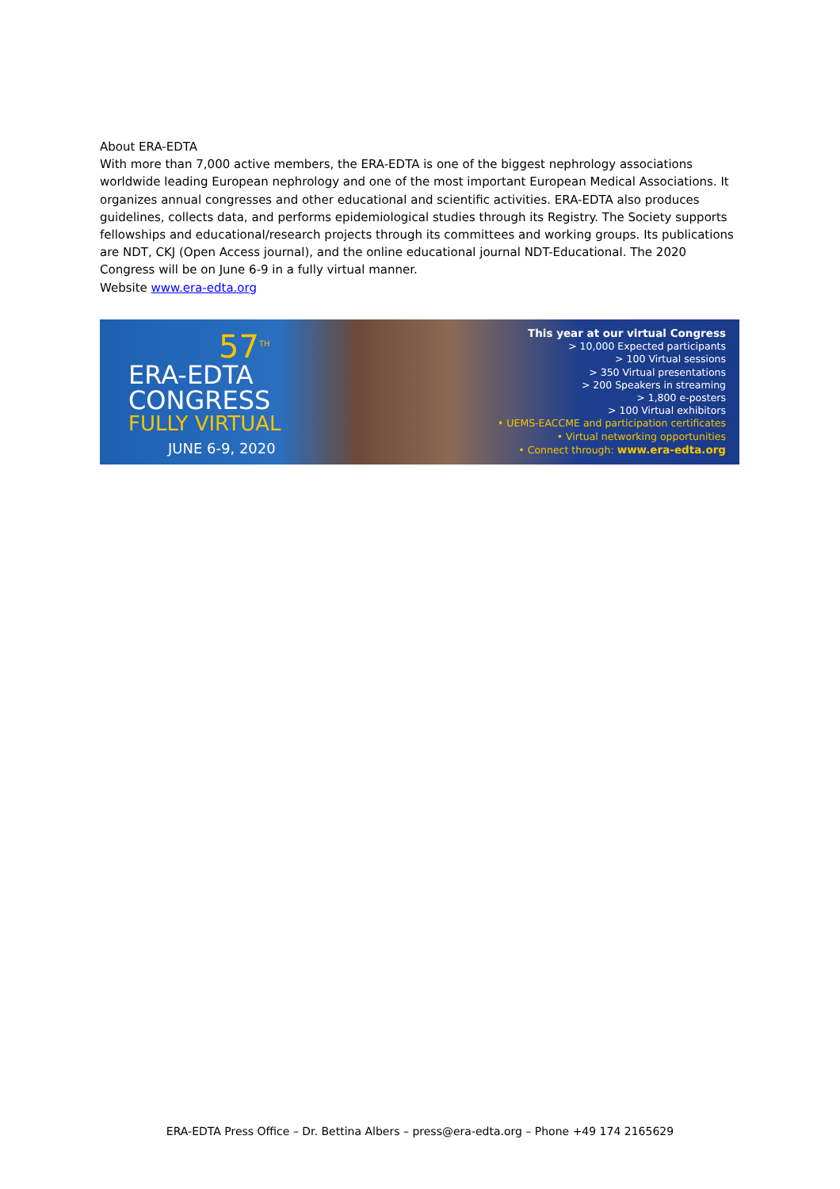About ERA-EDTA
With more than 7,000 active members, the ERA-EDTA is one of the biggest nephrology associations worldwide leading European nephrology and one of the most important European Medical Associations. It organizes annual congresses and other educational and scientific activities. ERA-EDTA also produces guidelines, collects data, and performs epidemiological studies through its Registry. The Society supports fellowships and educational/research projects through its committees and working groups. Its publications are NDT, CKJ (Open Access journal), and the online educational journal NDT-Educational. The 2020 Congress will be on June 6-9 in a fully virtual manner.
Website www.era-edta.org
57<sup>TH</sup>
ERA-EDTA
CONGRESS
FULLY VIRTUAL
JUNE 6-9, 2020
This year at our virtual Congress
> 10,000 Expected participants
> 100 Virtual sessions
> 350 Virtual presentations
> 200 Speakers in streaming
> 1,800 e-posters
> 100 Virtual exhibitors
• UEMS-EACCME and participation certificates
• Virtual networking opportunities
• Connect through: www.era-edta.org
ERA-EDTA Press Office – Dr. Bettina Albers – press@era-edta.org – Phone +49 174 2165629